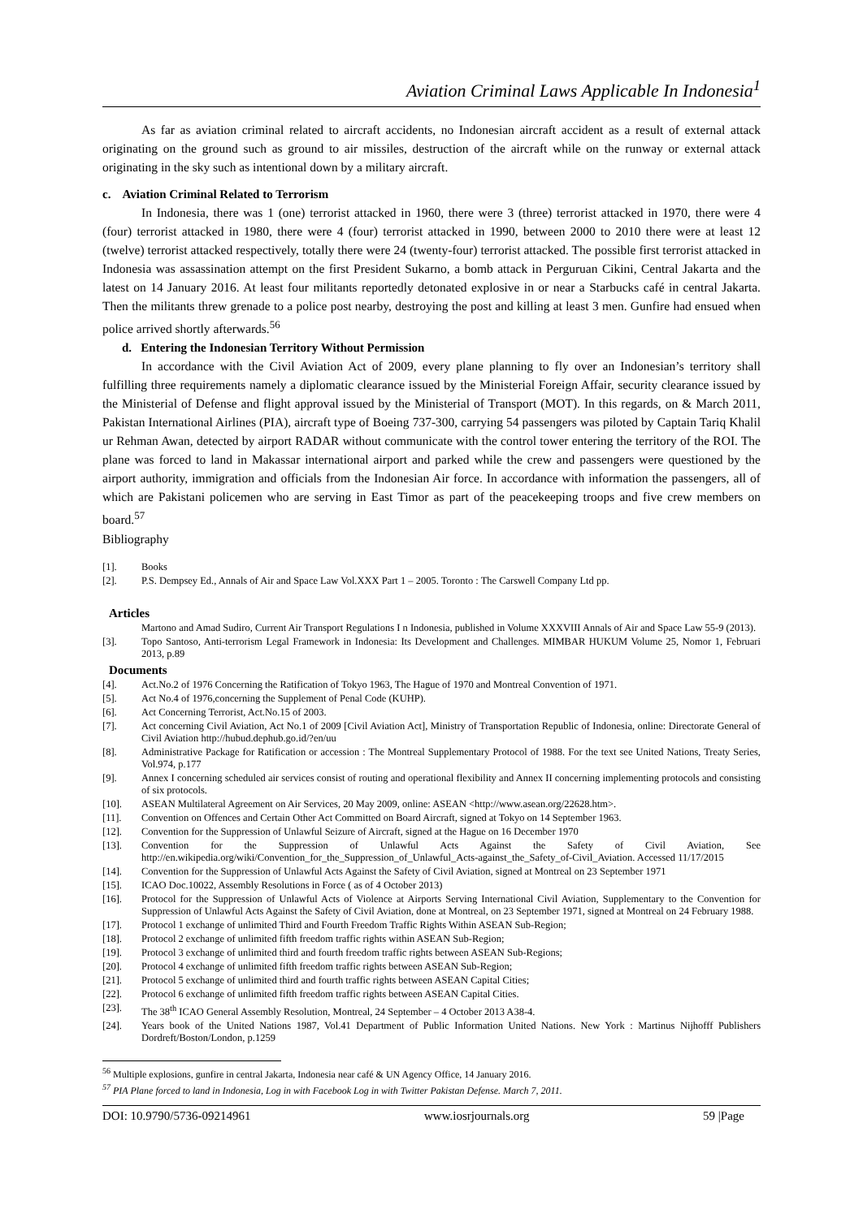Aviation Criminal Laws Applicable In Indonesia<sup>1</sup>
As far as aviation criminal related to aircraft accidents, no Indonesian aircraft accident as a result of external attack originating on the ground such as ground to air missiles, destruction of the aircraft while on the runway or external attack originating in the sky such as intentional down by a military aircraft.
c. Aviation Criminal Related to Terrorism
In Indonesia, there was 1 (one) terrorist attacked in 1960, there were 3 (three) terrorist attacked in 1970, there were 4 (four) terrorist attacked in 1980, there were 4 (four) terrorist attacked in 1990, between 2000 to 2010 there were at least 12 (twelve) terrorist attacked respectively, totally there were 24 (twenty-four) terrorist attacked. The possible first terrorist attacked in Indonesia was assassination attempt on the first President Sukarno, a bomb attack in Perguruan Cikini, Central Jakarta and the latest on 14 January 2016. At least four militants reportedly detonated explosive in or near a Starbucks café in central Jakarta. Then the militants threw grenade to a police post nearby, destroying the post and killing at least 3 men. Gunfire had ensued when police arrived shortly afterwards.<sup>56</sup>
d. Entering the Indonesian Territory Without Permission
In accordance with the Civil Aviation Act of 2009, every plane planning to fly over an Indonesian’s territory shall fulfilling three requirements namely a diplomatic clearance issued by the Ministerial Foreign Affair, security clearance issued by the Ministerial of Defense and flight approval issued by the Ministerial of Transport (MOT). In this regards, on & March 2011, Pakistan International Airlines (PIA), aircraft type of Boeing 737-300, carrying 54 passengers was piloted by Captain Tariq Khalil ur Rehman Awan, detected by airport RADAR without communicate with the control tower entering the territory of the ROI. The plane was forced to land in Makassar international airport and parked while the crew and passengers were questioned by the airport authority, immigration and officials from the Indonesian Air force. In accordance with information the passengers, all of which are Pakistani policemen who are serving in East Timor as part of the peacekeeping troops and five crew members on board.<sup>57</sup>
Bibliography
[1]. Books
[2]. P.S. Dempsey Ed., Annals of Air and Space Law Vol.XXX Part 1 – 2005. Toronto : The Carswell Company Ltd pp.
Articles
Martono and Amad Sudiro, Current Air Transport Regulations I n Indonesia, published in Volume XXXVIII Annals of Air and Space Law 55-9 (2013).
[3]. Topo Santoso, Anti-terrorism Legal Framework in Indonesia: Its Development and Challenges. MIMBAR HUKUM Volume 25, Nomor 1, Februari 2013, p.89
Documents
[4]. Act.No.2 of 1976 Concerning the Ratification of Tokyo 1963, The Hague of 1970 and Montreal Convention of 1971.
[5]. Act No.4 of 1976,concerning the Supplement of Penal Code (KUHP).
[6]. Act Concerning Terrorist, Act.No.15 of 2003.
[7]. Act concerning Civil Aviation, Act No.1 of 2009 [Civil Aviation Act], Ministry of Transportation Republic of Indonesia, online: Directorate General of Civil Aviation http://hubud.dephub.go.id/?en/uu
[8]. Administrative Package for Ratification or accession : The Montreal Supplementary Protocol of 1988. For the text see United Nations, Treaty Series, Vol.974, p.177
[9]. Annex I concerning scheduled air services consist of routing and operational flexibility and Annex II concerning implementing protocols and consisting of six protocols.
[10]. ASEAN Multilateral Agreement on Air Services, 20 May 2009, online: ASEAN <http://www.asean.org/22628.htm>.
[11]. Convention on Offences and Certain Other Act Committed on Board Aircraft, signed at Tokyo on 14 September 1963.
[12]. Convention for the Suppression of Unlawful Seizure of Aircraft, signed at the Hague on 16 December 1970
[13]. Convention for the Suppression of Unlawful Acts Against the Safety of Civil Aviation, See http://en.wikipedia.org/wiki/Convention_for_the_Suppression_of_Unlawful_Acts-against_the_Safety_of-Civil_Aviation. Accessed 11/17/2015
[14]. Convention for the Suppression of Unlawful Acts Against the Safety of Civil Aviation, signed at Montreal on 23 September 1971
[15]. ICAO Doc.10022, Assembly Resolutions in Force ( as of 4 October 2013)
[16]. Protocol for the Suppression of Unlawful Acts of Violence at Airports Serving International Civil Aviation, Supplementary to the Convention for Suppression of Unlawful Acts Against the Safety of Civil Aviation, done at Montreal, on 23 September 1971, signed at Montreal on 24 February 1988.
[17]. Protocol 1 exchange of unlimited Third and Fourth Freedom Traffic Rights Within ASEAN Sub-Region;
[18]. Protocol 2 exchange of unlimited fifth freedom traffic rights within ASEAN Sub-Region;
[19]. Protocol 3 exchange of unlimited third and fourth freedom traffic rights between ASEAN Sub-Regions;
[20]. Protocol 4 exchange of unlimited fifth freedom traffic rights between ASEAN Sub-Region;
[21]. Protocol 5 exchange of unlimited third and fourth traffic rights between ASEAN Capital Cities;
[22]. Protocol 6 exchange of unlimited fifth freedom traffic rights between ASEAN Capital Cities.
[23]. The 38<sup>th</sup> ICAO General Assembly Resolution, Montreal, 24 September – 4 October 2013 A38-4.
[24]. Years book of the United Nations 1987, Vol.41 Department of Public Information United Nations. New York : Martinus Nijhofff Publishers Dordreft/Boston/London, p.1259
<sup>56</sup> Multiple explosions, gunfire in central Jakarta, Indonesia near café & UN Agency Office, 14 January 2016.
<sup>57</sup> PIA Plane forced to land in Indonesia, Log in with Facebook Log in with Twitter Pakistan Defense. March 7, 2011.
DOI: 10.9790/5736-09214961 www.iosrjournals.org 59 |Page